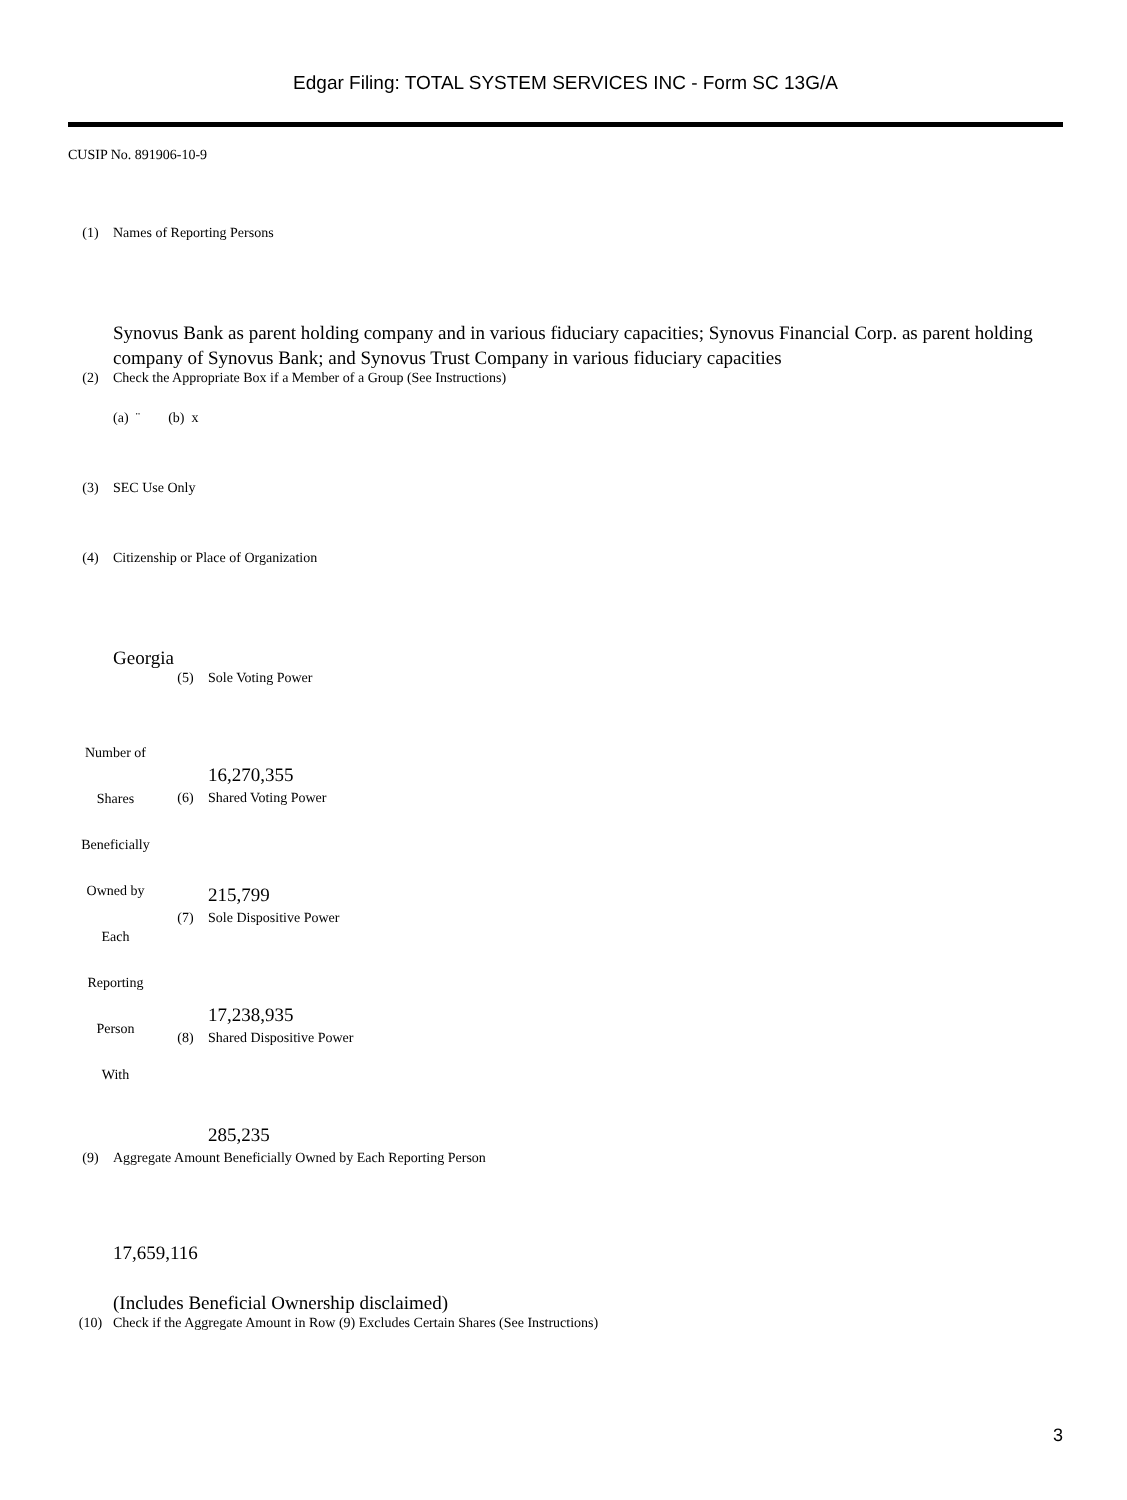Edgar Filing: TOTAL SYSTEM SERVICES INC - Form SC 13G/A
CUSIP No. 891906-10-9
| (1) | Names of Reporting Persons |
| | Synovus Bank as parent holding company and in various fiduciary capacities; Synovus Financial Corp. as parent holding company of Synovus Bank; and Synovus Trust Company in various fiduciary capacities |
| (2) | Check the Appropriate Box if a Member of a Group (See Instructions) |
| | (a) ¨ (b) x |
| (3) | SEC Use Only |
| (4) | Citizenship or Place of Organization |
| | Georgia |
| Number of Shares Beneficially Owned by Each Reporting Person With | (5) | Sole Voting Power 16,270,355 |
| | (6) | Shared Voting Power 215,799 |
| | (7) | Sole Dispositive Power 17,238,935 |
| | (8) | Shared Dispositive Power 285,235 |
| (9) | Aggregate Amount Beneficially Owned by Each Reporting Person |
| | 17,659,116 |
| | (Includes Beneficial Ownership disclaimed) |
| (10) | Check if the Aggregate Amount in Row (9) Excludes Certain Shares (See Instructions) |
3